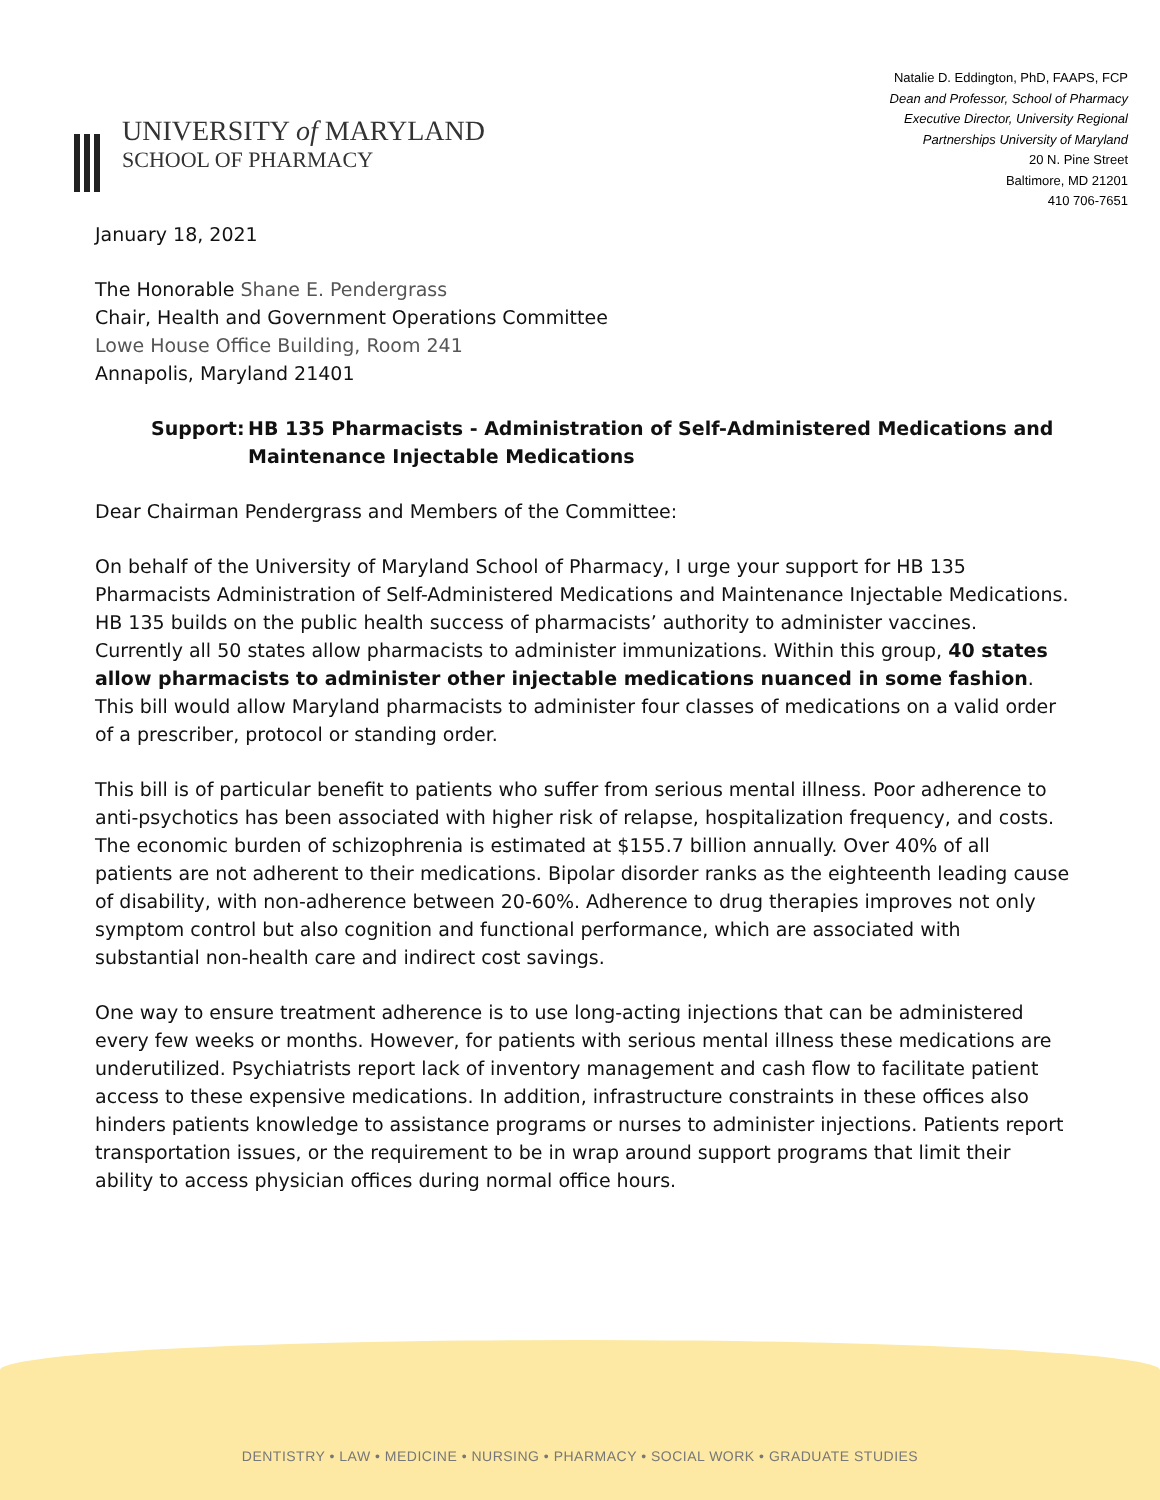UNIVERSITY of MARYLAND
SCHOOL OF PHARMACY
Natalie D. Eddington, PhD, FAAPS, FCP
Dean and Professor, School of Pharmacy
Executive Director, University Regional
Partnerships University of Maryland
20 N. Pine Street
Baltimore, MD 21201
410 706-7651
January 18, 2021
The Honorable Shane E. Pendergrass
Chair, Health and Government Operations Committee
Lowe House Office Building, Room 241
Annapolis, Maryland 21401
Support: HB 135 Pharmacists - Administration of Self-Administered Medications and Maintenance Injectable Medications
Dear Chairman Pendergrass and Members of the Committee:
On behalf of the University of Maryland School of Pharmacy, I urge your support for HB 135 Pharmacists Administration of Self-Administered Medications and Maintenance Injectable Medications. HB 135 builds on the public health success of pharmacists’ authority to administer vaccines. Currently all 50 states allow pharmacists to administer immunizations. Within this group, 40 states allow pharmacists to administer other injectable medications nuanced in some fashion. This bill would allow Maryland pharmacists to administer four classes of medications on a valid order of a prescriber, protocol or standing order.
This bill is of particular benefit to patients who suffer from serious mental illness. Poor adherence to anti-psychotics has been associated with higher risk of relapse, hospitalization frequency, and costs. The economic burden of schizophrenia is estimated at $155.7 billion annually. Over 40% of all patients are not adherent to their medications. Bipolar disorder ranks as the eighteenth leading cause of disability, with non-adherence between 20-60%. Adherence to drug therapies improves not only symptom control but also cognition and functional performance, which are associated with substantial non-health care and indirect cost savings.
One way to ensure treatment adherence is to use long-acting injections that can be administered every few weeks or months. However, for patients with serious mental illness these medications are underutilized. Psychiatrists report lack of inventory management and cash flow to facilitate patient access to these expensive medications. In addition, infrastructure constraints in these offices also hinders patients knowledge to assistance programs or nurses to administer injections. Patients report transportation issues, or the requirement to be in wrap around support programs that limit their ability to access physician offices during normal office hours.
DENTISTRY • LAW • MEDICINE • NURSING • PHARMACY • SOCIAL WORK • GRADUATE STUDIES